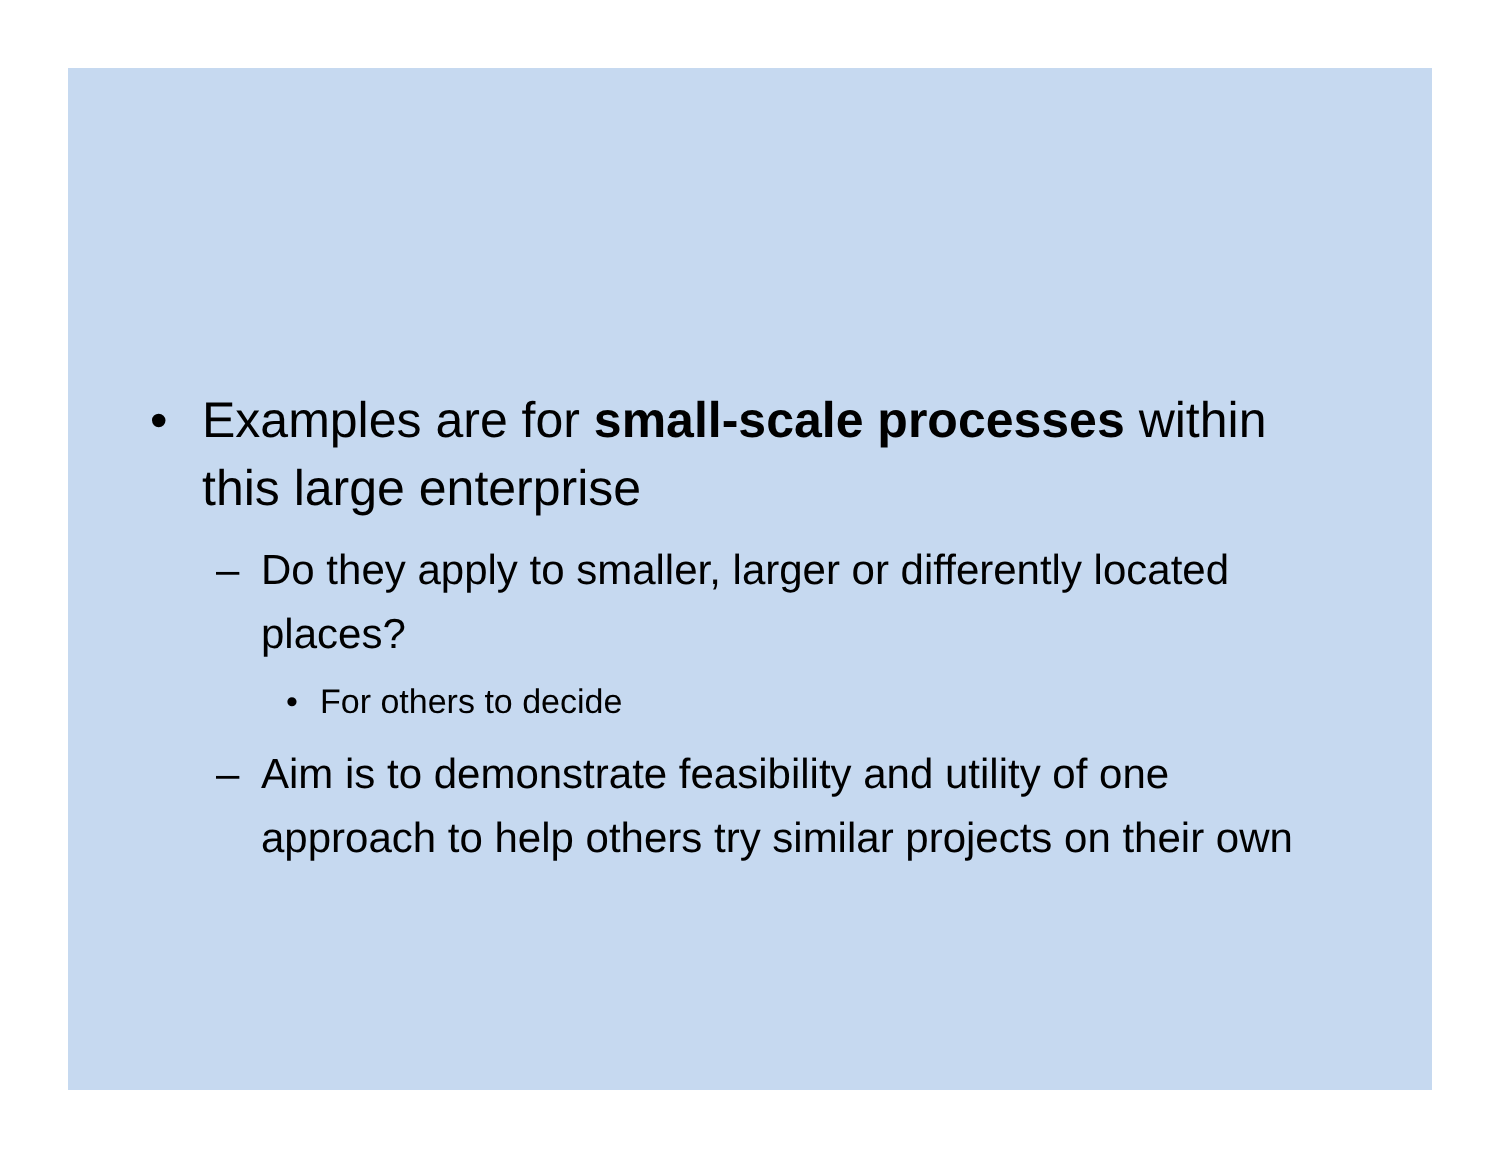• Examples are for small-scale processes within this large enterprise
– Do they apply to smaller, larger or differently located places?
• For others to decide
– Aim is to demonstrate feasibility and utility of one approach to help others try similar projects on their own